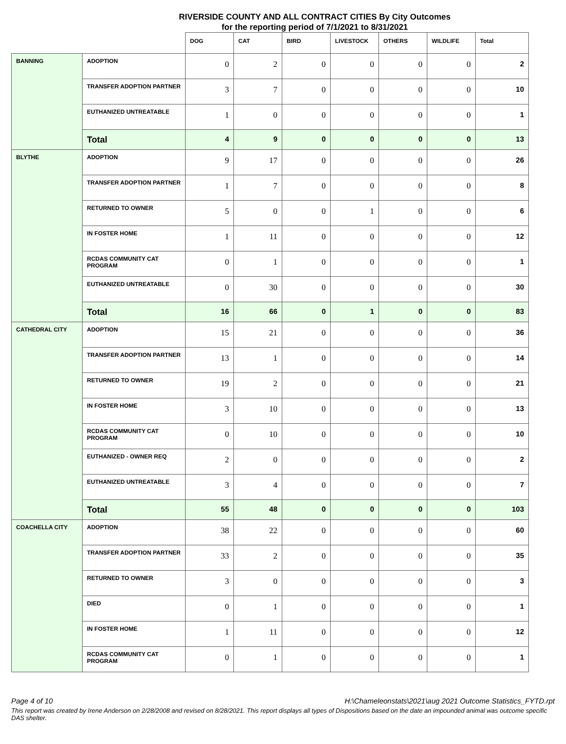RIVERSIDE COUNTY AND ALL CONTRACT CITIES By City Outcomes
for the reporting period of 7/1/2021 to 8/31/2021
| | | DOG | CAT | BIRD | LIVESTOCK | OTHERS | WILDLIFE | Total |
| --- | --- | --- | --- | --- | --- | --- | --- | --- |
| BANNING | ADOPTION | 0 | 2 | 0 | 0 | 0 | 0 | 2 |
| | TRANSFER ADOPTION PARTNER | 3 | 7 | 0 | 0 | 0 | 0 | 10 |
| | EUTHANIZED UNTREATABLE | 1 | 0 | 0 | 0 | 0 | 0 | 1 |
| | Total | 4 | 9 | 0 | 0 | 0 | 0 | 13 |
| BLYTHE | ADOPTION | 9 | 17 | 0 | 0 | 0 | 0 | 26 |
| | TRANSFER ADOPTION PARTNER | 1 | 7 | 0 | 0 | 0 | 0 | 8 |
| | RETURNED TO OWNER | 5 | 0 | 0 | 1 | 0 | 0 | 6 |
| | IN FOSTER HOME | 1 | 11 | 0 | 0 | 0 | 0 | 12 |
| | RCDAS COMMUNITY CAT PROGRAM | 0 | 1 | 0 | 0 | 0 | 0 | 1 |
| | EUTHANIZED UNTREATABLE | 0 | 30 | 0 | 0 | 0 | 0 | 30 |
| | Total | 16 | 66 | 0 | 1 | 0 | 0 | 83 |
| CATHEDRAL CITY | ADOPTION | 15 | 21 | 0 | 0 | 0 | 0 | 36 |
| | TRANSFER ADOPTION PARTNER | 13 | 1 | 0 | 0 | 0 | 0 | 14 |
| | RETURNED TO OWNER | 19 | 2 | 0 | 0 | 0 | 0 | 21 |
| | IN FOSTER HOME | 3 | 10 | 0 | 0 | 0 | 0 | 13 |
| | RCDAS COMMUNITY CAT PROGRAM | 0 | 10 | 0 | 0 | 0 | 0 | 10 |
| | EUTHANIZED - OWNER REQ | 2 | 0 | 0 | 0 | 0 | 0 | 2 |
| | EUTHANIZED UNTREATABLE | 3 | 4 | 0 | 0 | 0 | 0 | 7 |
| | Total | 55 | 48 | 0 | 0 | 0 | 0 | 103 |
| COACHELLA CITY | ADOPTION | 38 | 22 | 0 | 0 | 0 | 0 | 60 |
| | TRANSFER ADOPTION PARTNER | 33 | 2 | 0 | 0 | 0 | 0 | 35 |
| | RETURNED TO OWNER | 3 | 0 | 0 | 0 | 0 | 0 | 3 |
| | DIED | 0 | 1 | 0 | 0 | 0 | 0 | 1 |
| | IN FOSTER HOME | 1 | 11 | 0 | 0 | 0 | 0 | 12 |
| | RCDAS COMMUNITY CAT PROGRAM | 0 | 1 | 0 | 0 | 0 | 0 | 1 |
Page 4 of 10 H:\Chameleonstats\2021\aug 2021 Outcome Statistics_FYTD.rpt
This report was created by Irene Anderson on 2/28/2008 and revised on 8/28/2021. This report displays all types of Dispositions based on the date an impounded animal was outcome specific DAS shelter.